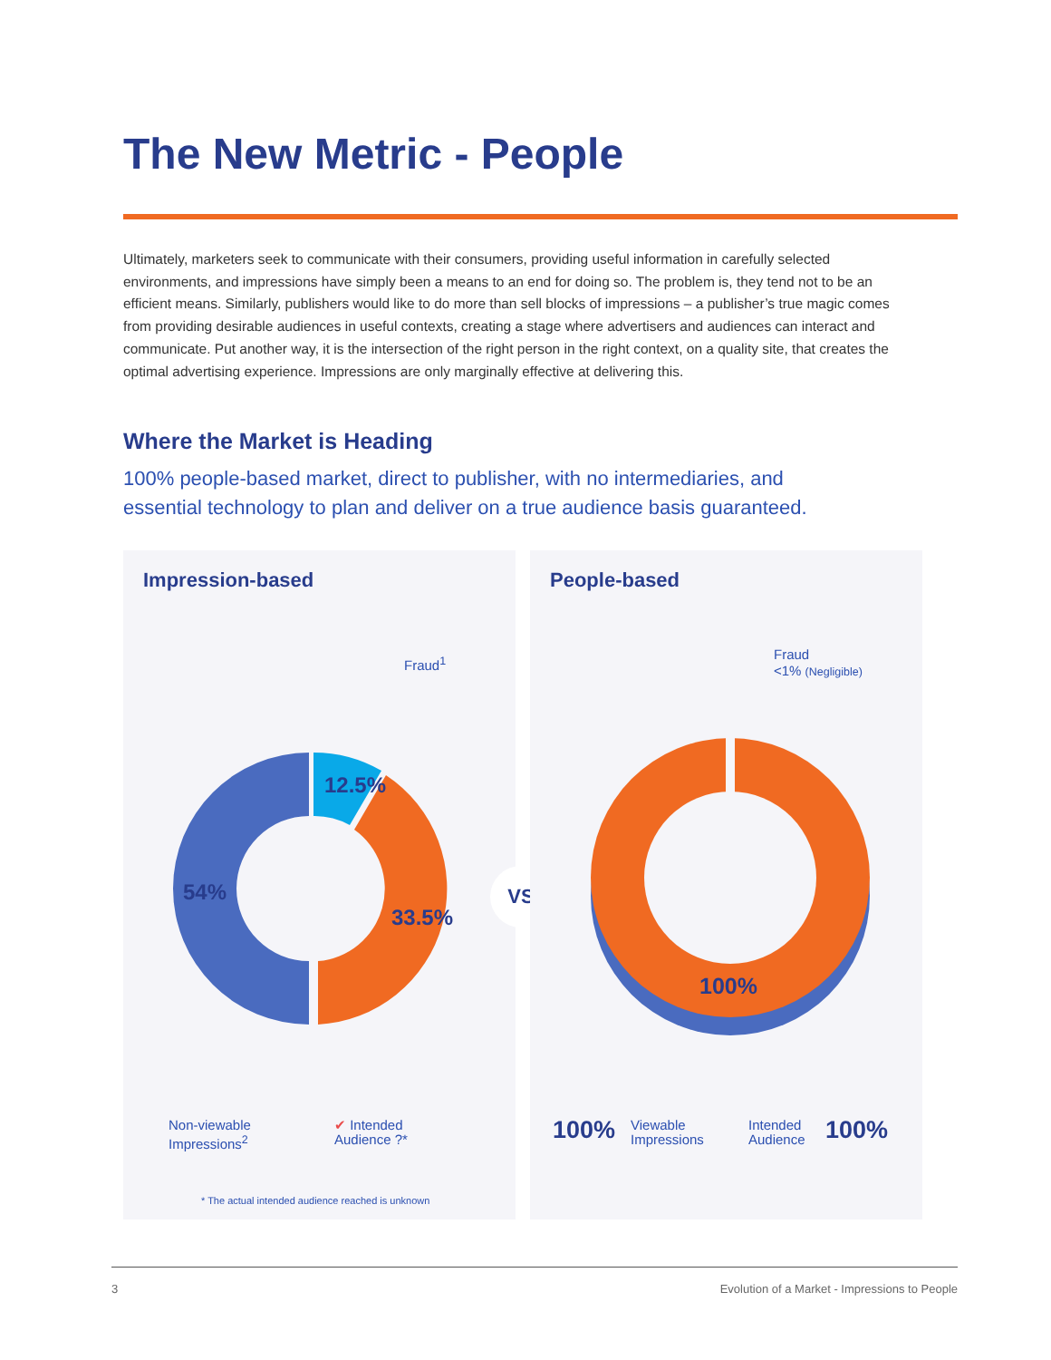The New Metric - People
Ultimately, marketers seek to communicate with their consumers, providing useful information in carefully selected environments, and impressions have simply been a means to an end for doing so. The problem is, they tend not to be an efficient means. Similarly, publishers would like to do more than sell blocks of impressions – a publisher’s true magic comes from providing desirable audiences in useful contexts, creating a stage where advertisers and audiences can interact and communicate. Put another way, it is the intersection of the right person in the right context, on a quality site, that creates the optimal advertising experience. Impressions are only marginally effective at delivering this.
Where the Market is Heading
100% people-based market, direct to publisher, with no intermediaries, and essential technology to plan and deliver on a true audience basis guaranteed.
Impression-based
12.5%
33.5%
54%
Fraud<sup>1</sup>
Non-viewable
Impressions<sup>2</sup>
✔ Intended
Audience ?*
* The actual intended audience reached is unknown
VS
People-based
100%
Fraud
<1% (Negligible)
100%
Viewable
Impressions
Intended
Audience
100%
3 Evolution of a Market - Impressions to People